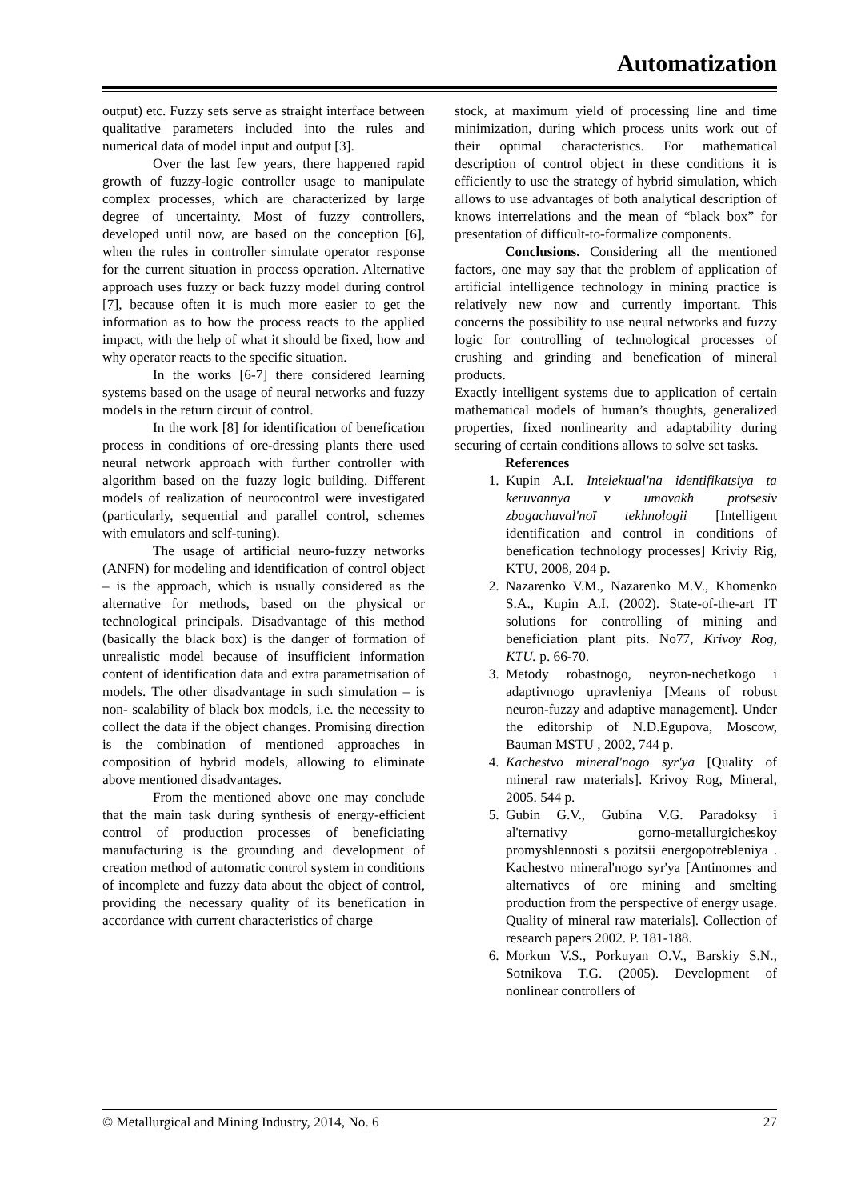Automatization
output) etc. Fuzzy sets serve as straight interface between qualitative parameters included into the rules and numerical data of model input and output [3].
Over the last few years, there happened rapid growth of fuzzy-logic controller usage to manipulate complex processes, which are characterized by large degree of uncertainty. Most of fuzzy controllers, developed until now, are based on the conception [6], when the rules in controller simulate operator response for the current situation in process operation. Alternative approach uses fuzzy or back fuzzy model during control [7], because often it is much more easier to get the information as to how the process reacts to the applied impact, with the help of what it should be fixed, how and why operator reacts to the specific situation.
In the works [6-7] there considered learning systems based on the usage of neural networks and fuzzy models in the return circuit of control.
In the work [8] for identification of benefication process in conditions of ore-dressing plants there used neural network approach with further controller with algorithm based on the fuzzy logic building. Different models of realization of neurocontrol were investigated (particularly, sequential and parallel control, schemes with emulators and self-tuning).
The usage of artificial neuro-fuzzy networks (ANFN) for modeling and identification of control object – is the approach, which is usually considered as the alternative for methods, based on the physical or technological principals. Disadvantage of this method (basically the black box) is the danger of formation of unrealistic model because of insufficient information content of identification data and extra parametrisation of models. The other disadvantage in such simulation – is non- scalability of black box models, i.e. the necessity to collect the data if the object changes. Promising direction is the combination of mentioned approaches in composition of hybrid models, allowing to eliminate above mentioned disadvantages.
From the mentioned above one may conclude that the main task during synthesis of energy-efficient control of production processes of beneficiating manufacturing is the grounding and development of creation method of automatic control system in conditions of incomplete and fuzzy data about the object of control, providing the necessary quality of its benefication in accordance with current characteristics of charge
stock, at maximum yield of processing line and time minimization, during which process units work out of their optimal characteristics. For mathematical description of control object in these conditions it is efficiently to use the strategy of hybrid simulation, which allows to use advantages of both analytical description of knows interrelations and the mean of “black box” for presentation of difficult-to-formalize components.
Conclusions. Considering all the mentioned factors, one may say that the problem of application of artificial intelligence technology in mining practice is relatively new now and currently important. This concerns the possibility to use neural networks and fuzzy logic for controlling of technological processes of crushing and grinding and benefication of mineral products.
Exactly intelligent systems due to application of certain mathematical models of human’s thoughts, generalized properties, fixed nonlinearity and adaptability during securing of certain conditions allows to solve set tasks.
References
1. Kupin A.I. Intelektual'na identifikatsiya ta keruvannya v umovakh protsesiv zbagachuval'noї tekhnologii [Intelligent identification and control in conditions of benefication technology processes] Kriviy Rig, KTU, 2008, 204 p.
2. Nazarenko V.M., Nazarenko M.V., Khomenko S.A., Kupin A.I. (2002). State-of-the-art IT solutions for controlling of mining and beneficiation plant pits. No77, Krivoy Rog, KTU. p. 66-70.
3. Metody robastnogo, neyron-nechetkogo i adaptivnogo upravleniya [Means of robust neuron-fuzzy and adaptive management]. Under the editorship of N.D.Egupova, Moscow, Bauman MSTU , 2002, 744 p.
4. Kachestvo mineral'nogo syr'ya [Quality of mineral raw materials]. Krivoy Rog, Mineral, 2005. 544 p.
5. Gubin G.V., Gubina V.G. Paradoksy i al'ternativy gorno-metallurgicheskoy promyshlennosti s pozitsii energopotrebleniya . Kachestvo mineral'nogo syr'ya [Antinomes and alternatives of ore mining and smelting production from the perspective of energy usage. Quality of mineral raw materials]. Collection of research papers 2002. P. 181-188.
6. Morkun V.S., Porkuyan O.V., Barskiy S.N., Sotnikova T.G. (2005). Development of nonlinear controllers of
© Metallurgical and Mining Industry, 2014, No. 6 27